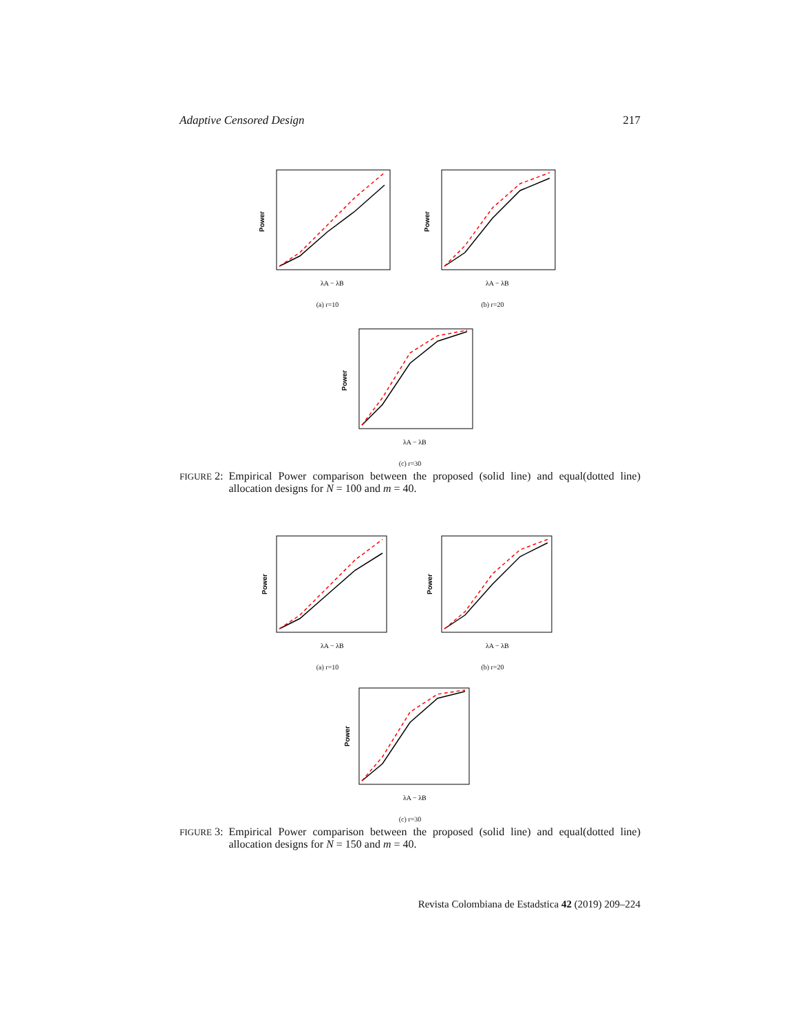Adaptive Censored Design 217
Power
λA − λB
(a) r=10
Power
λA − λB
(b) r=20
Power
λA − λB
(c) r=30
FIGURE 2: Empirical Power comparison between the proposed (solid line) and equal(dotted line) allocation designs for N = 100 and m = 40.
Power
λA − λB
(a) r=10
Power
λA − λB
(b) r=20
Power
λA − λB
(c) r=30
FIGURE 3: Empirical Power comparison between the proposed (solid line) and equal(dotted line) allocation designs for N = 150 and m = 40.
Revista Colombiana de Estadstica 42 (2019) 209–224